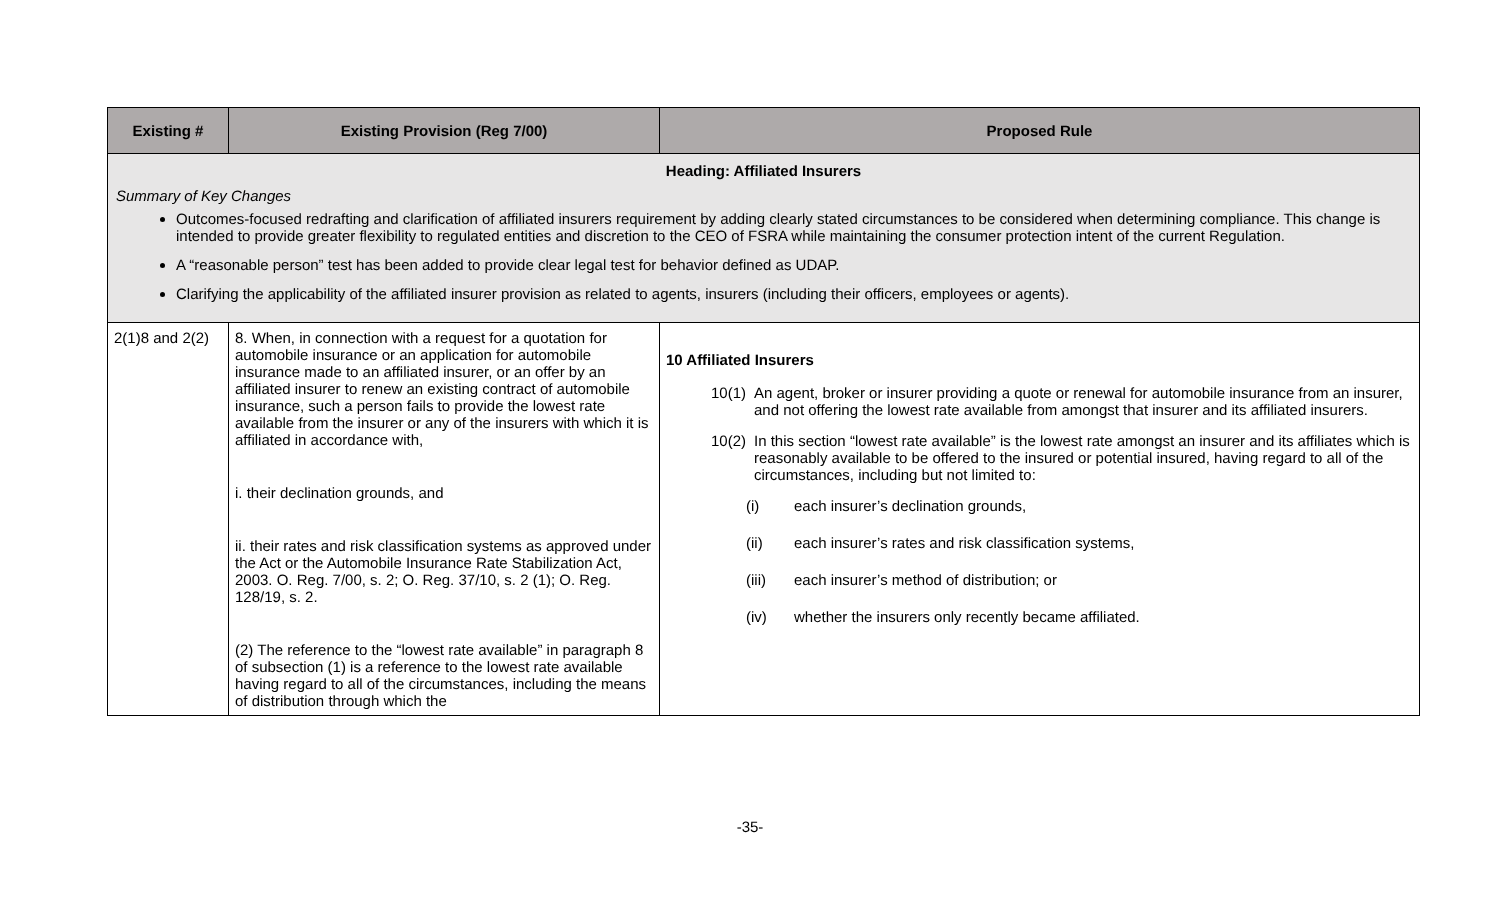| Existing # | Existing Provision (Reg 7/00) | Proposed Rule |
| --- | --- | --- |
| Heading: Affiliated Insurers Summary of Key Changes Outcomes-focused redrafting and clarification of affiliated insurers requirement by adding clearly stated circumstances to be considered when determining compliance. This change is intended to provide greater flexibility to regulated entities and discretion to the CEO of FSRA while maintaining the consumer protection intent of the current Regulation. A “reasonable person” test has been added to provide clear legal test for behavior defined as UDAP. Clarifying the applicability of the affiliated insurer provision as related to agents, insurers (including their officers, employees or agents). | | |
| 2(1)8 and 2(2) | 8. When, in connection with a request for a quotation for automobile insurance or an application for automobile insurance made to an affiliated insurer, or an offer by an affiliated insurer to renew an existing contract of automobile insurance, such a person fails to provide the lowest rate available from the insurer or any of the insurers with which it is affiliated in accordance with, i. their declination grounds, and ii. their rates and risk classification systems as approved under the Act or the Automobile Insurance Rate Stabilization Act, 2003. O. Reg. 7/00, s. 2; O. Reg. 37/10, s. 2 (1); O. Reg. 128/19, s. 2. (2) The reference to the “lowest rate available” in paragraph 8 of subsection (1) is a reference to the lowest rate available having regard to all of the circumstances, including the means of distribution through which the | 10 Affiliated Insurers 10(1) An agent, broker or insurer providing a quote or renewal for automobile insurance from an insurer, and not offering the lowest rate available from amongst that insurer and its affiliated insurers. 10(2) In this section “lowest rate available” is the lowest rate amongst an insurer and its affiliates which is reasonably available to be offered to the insured or potential insured, having regard to all of the circumstances, including but not limited to: (i) each insurer’s declination grounds, (ii) each insurer’s rates and risk classification systems, (iii) each insurer’s method of distribution; or (iv) whether the insurers only recently became affiliated. |
-35-